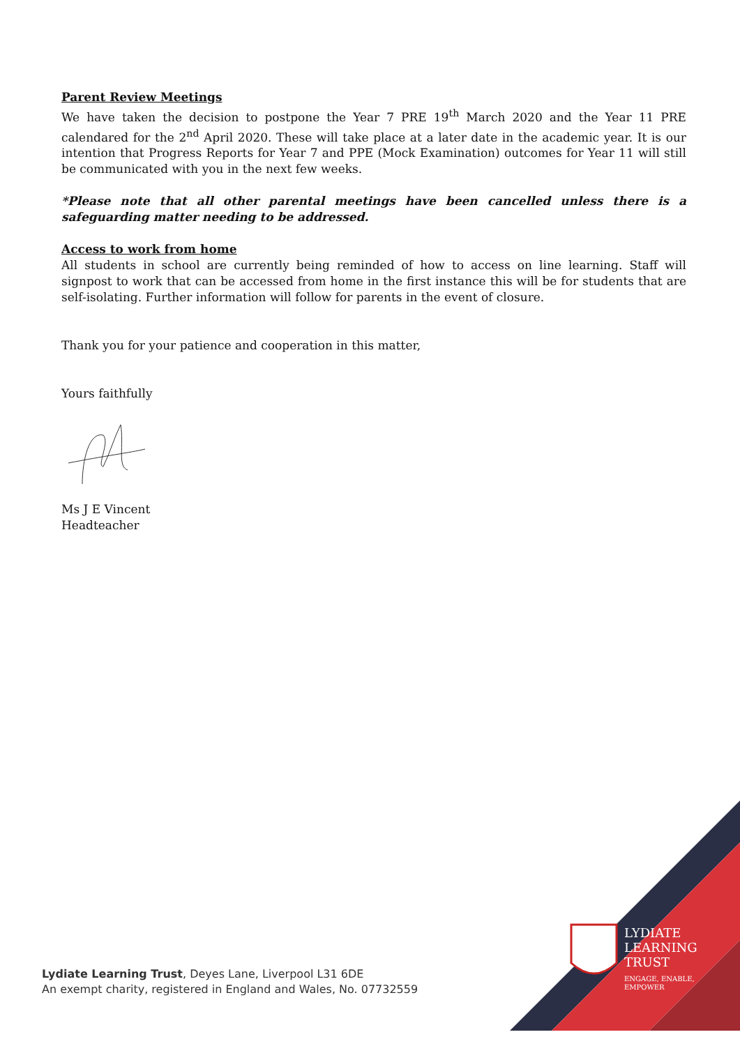Parent Review Meetings
We have taken the decision to postpone the Year 7 PRE 19<sup>th</sup> March 2020 and the Year 11 PRE calendared for the 2<sup>nd</sup> April 2020. These will take place at a later date in the academic year. It is our intention that Progress Reports for Year 7 and PPE (Mock Examination) outcomes for Year 11 will still be communicated with you in the next few weeks.
*Please note that all other parental meetings have been cancelled unless there is a safeguarding matter needing to be addressed.
Access to work from home
All students in school are currently being reminded of how to access on line learning. Staff will signpost to work that can be accessed from home in the first instance this will be for students that are self-isolating. Further information will follow for parents in the event of closure.
Thank you for your patience and cooperation in this matter,
Yours faithfully
Ms J E Vincent
Headteacher
Lydiate Learning Trust, Deyes Lane, Liverpool L31 6DE
An exempt charity, registered in England and Wales, No. 07732559
LYDIATE
LEARNING
TRUST
ENGAGE, ENABLE,
EMPOWER